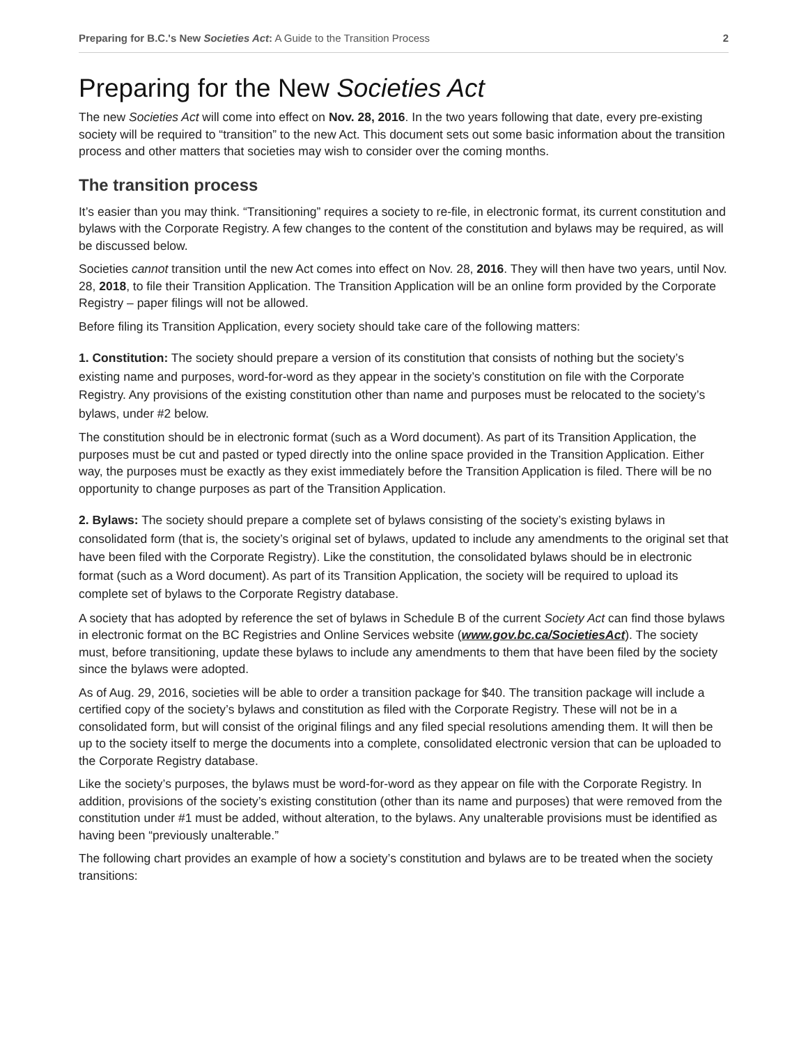Preparing for B.C.'s New Societies Act: A Guide to the Transition Process 2
Preparing for the New Societies Act
The new Societies Act will come into effect on Nov. 28, 2016. In the two years following that date, every pre-existing society will be required to “transition” to the new Act. This document sets out some basic information about the transition process and other matters that societies may wish to consider over the coming months.
The transition process
It’s easier than you may think. “Transitioning” requires a society to re-file, in electronic format, its current constitution and bylaws with the Corporate Registry. A few changes to the content of the constitution and bylaws may be required, as will be discussed below.
Societies cannot transition until the new Act comes into effect on Nov. 28, 2016. They will then have two years, until Nov. 28, 2018, to file their Transition Application. The Transition Application will be an online form provided by the Corporate Registry – paper filings will not be allowed.
Before filing its Transition Application, every society should take care of the following matters:
1. Constitution: The society should prepare a version of its constitution that consists of nothing but the society’s existing name and purposes, word-for-word as they appear in the society’s constitution on file with the Corporate Registry. Any provisions of the existing constitution other than name and purposes must be relocated to the society’s bylaws, under #2 below.
The constitution should be in electronic format (such as a Word document). As part of its Transition Application, the purposes must be cut and pasted or typed directly into the online space provided in the Transition Application. Either way, the purposes must be exactly as they exist immediately before the Transition Application is filed. There will be no opportunity to change purposes as part of the Transition Application.
2. Bylaws: The society should prepare a complete set of bylaws consisting of the society’s existing bylaws in consolidated form (that is, the society’s original set of bylaws, updated to include any amendments to the original set that have been filed with the Corporate Registry). Like the constitution, the consolidated bylaws should be in electronic format (such as a Word document). As part of its Transition Application, the society will be required to upload its complete set of bylaws to the Corporate Registry database.
A society that has adopted by reference the set of bylaws in Schedule B of the current Society Act can find those bylaws in electronic format on the BC Registries and Online Services website (www.gov.bc.ca/SocietiesAct). The society must, before transitioning, update these bylaws to include any amendments to them that have been filed by the society since the bylaws were adopted.
As of Aug. 29, 2016, societies will be able to order a transition package for $40. The transition package will include a certified copy of the society’s bylaws and constitution as filed with the Corporate Registry. These will not be in a consolidated form, but will consist of the original filings and any filed special resolutions amending them. It will then be up to the society itself to merge the documents into a complete, consolidated electronic version that can be uploaded to the Corporate Registry database.
Like the society’s purposes, the bylaws must be word-for-word as they appear on file with the Corporate Registry. In addition, provisions of the society’s existing constitution (other than its name and purposes) that were removed from the constitution under #1 must be added, without alteration, to the bylaws. Any unalterable provisions must be identified as having been “previously unalterable.”
The following chart provides an example of how a society’s constitution and bylaws are to be treated when the society transitions: